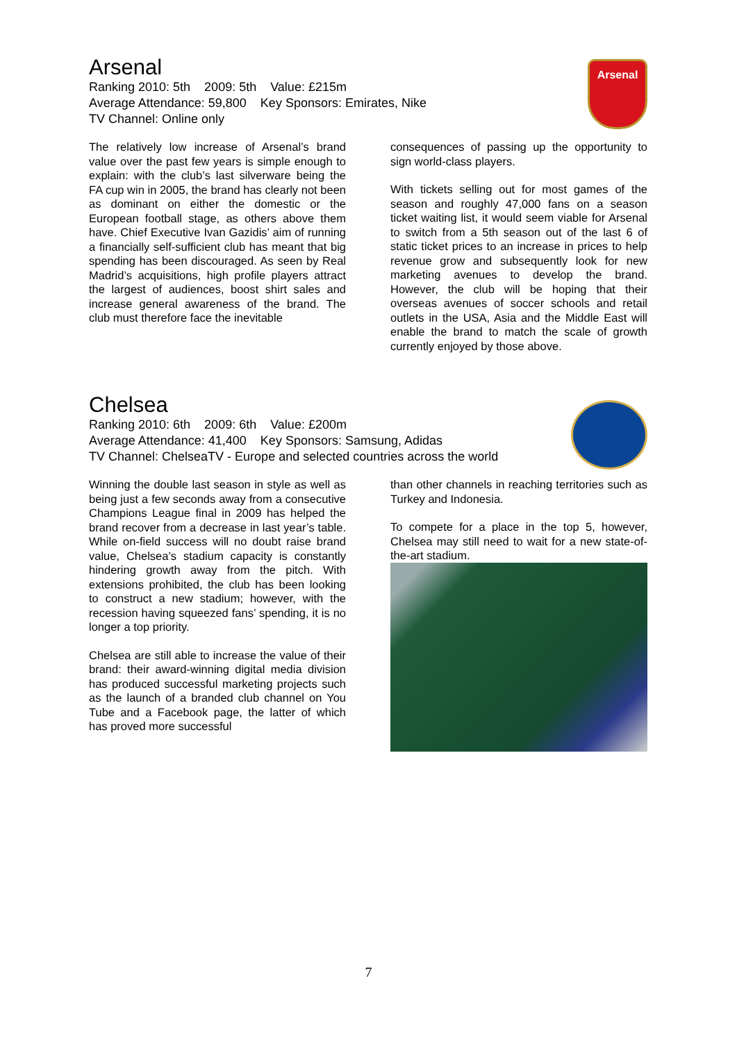Arsenal
Arsenal
Ranking 2010: 5th 2009: 5th Value: £215m
Average Attendance: 59,800 Key Sponsors: Emirates, Nike
TV Channel: Online only
The relatively low increase of Arsenal’s brand value over the past few years is simple enough to explain: with the club’s last silverware being the FA cup win in 2005, the brand has clearly not been as dominant on either the domestic or the European football stage, as others above them have. Chief Executive Ivan Gazidis’ aim of running a financially self-sufficient club has meant that big spending has been discouraged. As seen by Real Madrid’s acquisitions, high profile players attract the largest of audiences, boost shirt sales and increase general awareness of the brand. The club must therefore face the inevitable
consequences of passing up the opportunity to sign world-class players.
With tickets selling out for most games of the season and roughly 47,000 fans on a season ticket waiting list, it would seem viable for Arsenal to switch from a 5th season out of the last 6 of static ticket prices to an increase in prices to help revenue grow and subsequently look for new marketing avenues to develop the brand. However, the club will be hoping that their overseas avenues of soccer schools and retail outlets in the USA, Asia and the Middle East will enable the brand to match the scale of growth currently enjoyed by those above.
Chelsea
Ranking 2010: 6th 2009: 6th Value: £200m
Average Attendance: 41,400 Key Sponsors: Samsung, Adidas
TV Channel: ChelseaTV - Europe and selected countries across the world
Winning the double last season in style as well as being just a few seconds away from a consecutive Champions League final in 2009 has helped the brand recover from a decrease in last year’s table. While on-field success will no doubt raise brand value, Chelsea’s stadium capacity is constantly hindering growth away from the pitch. With extensions prohibited, the club has been looking to construct a new stadium; however, with the recession having squeezed fans’ spending, it is no longer a top priority.
Chelsea are still able to increase the value of their brand: their award-winning digital media division has produced successful marketing projects such as the launch of a branded club channel on You Tube and a Facebook page, the latter of which has proved more successful
than other channels in reaching territories such as Turkey and Indonesia.
To compete for a place in the top 5, however, Chelsea may still need to wait for a new state-of-the-art stadium.
7